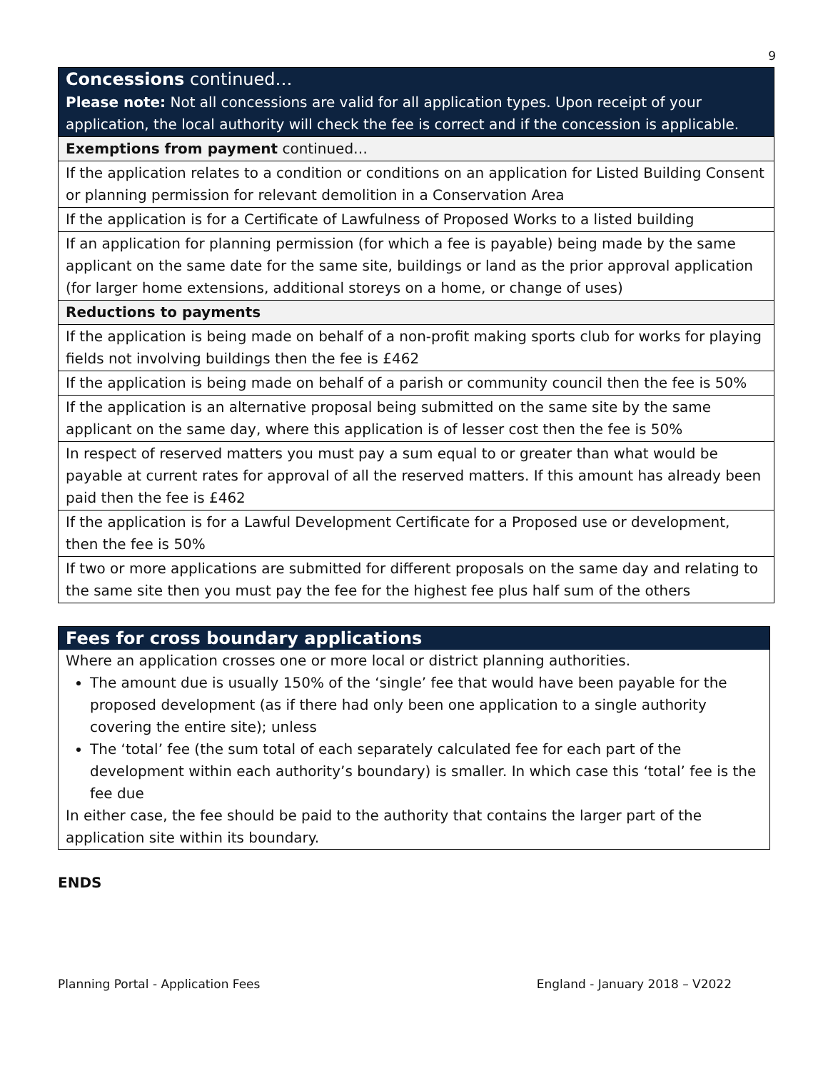9
| Concessions continued… Please note: Not all concessions are valid for all application types. Upon receipt of your application, the local authority will check the fee is correct and if the concession is applicable. |
| Exemptions from payment continued… |
| If the application relates to a condition or conditions on an application for Listed Building Consent or planning permission for relevant demolition in a Conservation Area |
| If the application is for a Certificate of Lawfulness of Proposed Works to a listed building |
| If an application for planning permission (for which a fee is payable) being made by the same applicant on the same date for the same site, buildings or land as the prior approval application (for larger home extensions, additional storeys on a home, or change of uses) |
| Reductions to payments |
| If the application is being made on behalf of a non-profit making sports club for works for playing fields not involving buildings then the fee is £462 |
| If the application is being made on behalf of a parish or community council then the fee is 50% |
| If the application is an alternative proposal being submitted on the same site by the same applicant on the same day, where this application is of lesser cost then the fee is 50% |
| In respect of reserved matters you must pay a sum equal to or greater than what would be payable at current rates for approval of all the reserved matters. If this amount has already been paid then the fee is £462 |
| If the application is for a Lawful Development Certificate for a Proposed use or development, then the fee is 50% |
| If two or more applications are submitted for different proposals on the same day and relating to the same site then you must pay the fee for the highest fee plus half sum of the others |
Fees for cross boundary applications
Where an application crosses one or more local or district planning authorities.
The amount due is usually 150% of the ‘single’ fee that would have been payable for the proposed development (as if there had only been one application to a single authority covering the entire site); unless
The ‘total’ fee (the sum total of each separately calculated fee for each part of the development within each authority’s boundary) is smaller. In which case this ‘total’ fee is the fee due
In either case, the fee should be paid to the authority that contains the larger part of the application site within its boundary.
ENDS
Planning Portal - Application Fees England - January 2018 – V2022